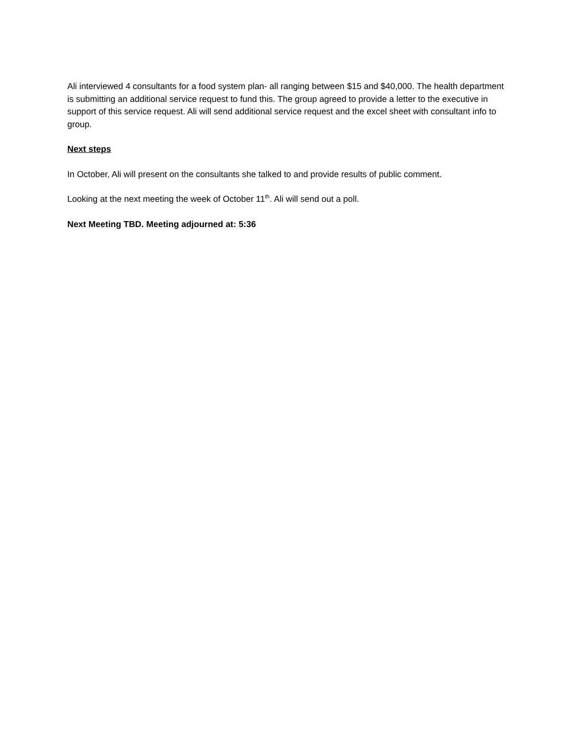Ali interviewed 4 consultants for a food system plan- all ranging between $15 and $40,000. The health department is submitting an additional service request to fund this. The group agreed to provide a letter to the executive in support of this service request. Ali will send additional service request and the excel sheet with consultant info to group.
Next steps
In October, Ali will present on the consultants she talked to and provide results of public comment.
Looking at the next meeting the week of October 11<sup>th</sup>. Ali will send out a poll.
Next Meeting TBD. Meeting adjourned at: 5:36